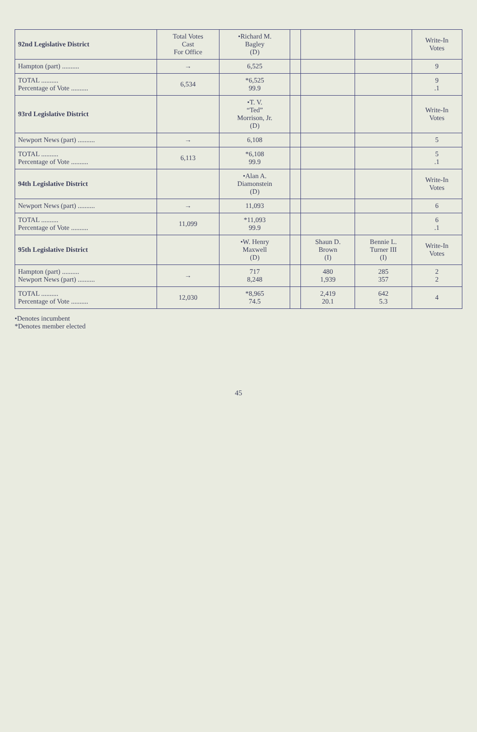| 92nd Legislative District | Total Votes Cast For Office | •Richard M. Bagley (D) | | | | Write-In Votes |
| --- | --- | --- | --- | --- | --- | --- |
| Hampton (part) .......... | → | 6,525 | | | | 9 |
| TOTAL .......... Percentage of Vote .......... | 6,534 | *6,525 99.9 | | | | 9 .1 |
| 93rd Legislative District | | •T. V. “Ted” Morrison, Jr. (D) | | | | Write-In Votes |
| Newport News (part) .......... | → | 6,108 | | | | 5 |
| TOTAL .......... Percentage of Vote .......... | 6,113 | *6,108 99.9 | | | | 5 .1 |
| 94th Legislative District | | •Alan A. Diamonstein (D) | | | | Write-In Votes |
| Newport News (part) .......... | → | 11,093 | | | | 6 |
| TOTAL .......... Percentage of Vote .......... | 11,099 | *11,093 99.9 | | | | 6 .1 |
| 95th Legislative District | | •W. Henry Maxwell (D) | | Shaun D. Brown (I) | Bennie L. Turner III (I) | Write-In Votes |
| Hampton (part) .......... Newport News (part) .......... | → | 717 8,248 | | 480 1,939 | 285 357 | 2 2 |
| TOTAL .......... Percentage of Vote .......... | 12,030 | *8,965 74.5 | | 2,419 20.1 | 642 5.3 | 4 |
•Denotes incumbent
*Denotes member elected
45